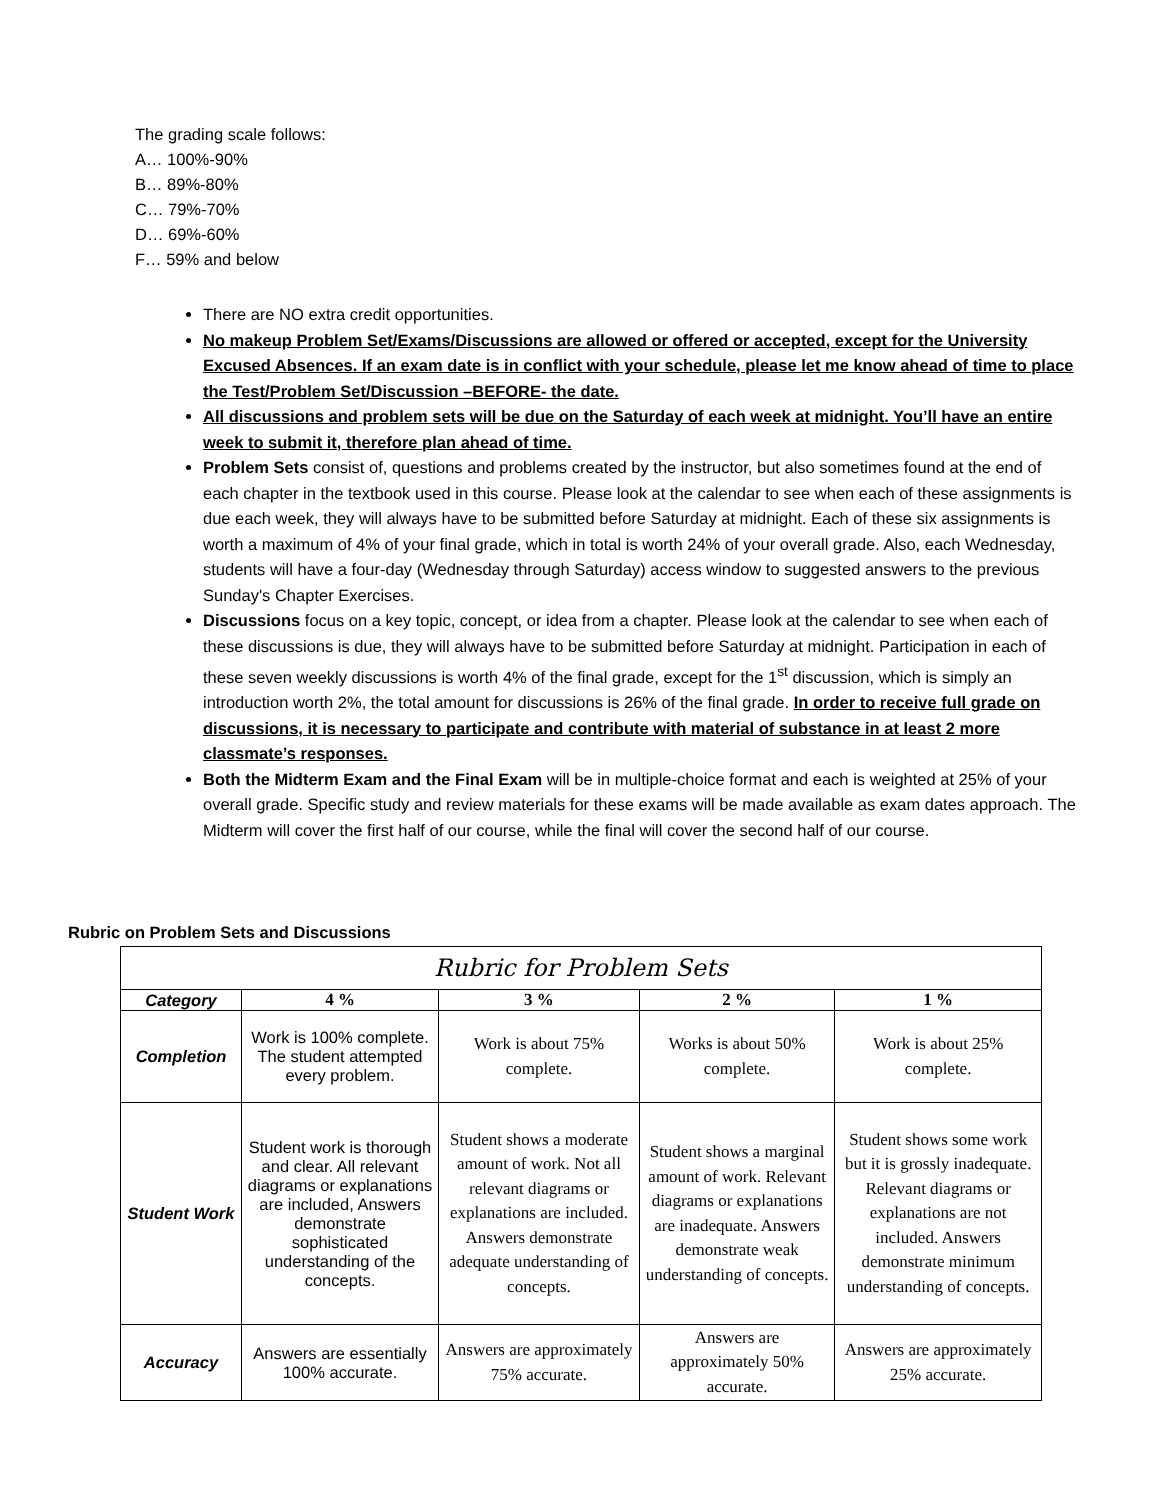The grading scale follows:
A… 100%-90%
B… 89%-80%
C… 79%-70%
D… 69%-60%
F… 59% and below
There are NO extra credit opportunities.
No makeup Problem Set/Exams/Discussions are allowed or offered or accepted, except for the University Excused Absences. If an exam date is in conflict with your schedule, please let me know ahead of time to place the Test/Problem Set/Discussion –BEFORE- the date.
All discussions and problem sets will be due on the Saturday of each week at midnight. You’ll have an entire week to submit it, therefore plan ahead of time.
Problem Sets consist of, questions and problems created by the instructor, but also sometimes found at the end of each chapter in the textbook used in this course. Please look at the calendar to see when each of these assignments is due each week, they will always have to be submitted before Saturday at midnight. Each of these six assignments is worth a maximum of 4% of your final grade, which in total is worth 24% of your overall grade. Also, each Wednesday, students will have a four-day (Wednesday through Saturday) access window to suggested answers to the previous Sunday's Chapter Exercises.
Discussions focus on a key topic, concept, or idea from a chapter. Please look at the calendar to see when each of these discussions is due, they will always have to be submitted before Saturday at midnight. Participation in each of these seven weekly discussions is worth 4% of the final grade, except for the 1<sup>st</sup> discussion, which is simply an introduction worth 2%, the total amount for discussions is 26% of the final grade. In order to receive full grade on discussions, it is necessary to participate and contribute with material of substance in at least 2 more classmate’s responses.
Both the Midterm Exam and the Final Exam will be in multiple-choice format and each is weighted at 25% of your overall grade. Specific study and review materials for these exams will be made available as exam dates approach. The Midterm will cover the first half of our course, while the final will cover the second half of our course.
Rubric on Problem Sets and Discussions
| Rubric for Problem Sets | | | | |
| --- | --- | --- | --- | --- |
| Category | 4 % | 3 % | 2 % | 1 % |
| Completion | Work is 100% complete. The student attempted every problem. | Work is about 75% complete. | Works is about 50% complete. | Work is about 25% complete. |
| Student Work | Student work is thorough and clear. All relevant diagrams or explanations are included, Answers demonstrate sophisticated understanding of the concepts. | Student shows a moderate amount of work. Not all relevant diagrams or explanations are included. Answers demonstrate adequate understanding of concepts. | Student shows a marginal amount of work. Relevant diagrams or explanations are inadequate. Answers demonstrate weak understanding of concepts. | Student shows some work but it is grossly inadequate. Relevant diagrams or explanations are not included. Answers demonstrate minimum understanding of concepts. |
| Accuracy | Answers are essentially 100% accurate. | Answers are approximately 75% accurate. | Answers are approximately 50% accurate. | Answers are approximately 25% accurate. |